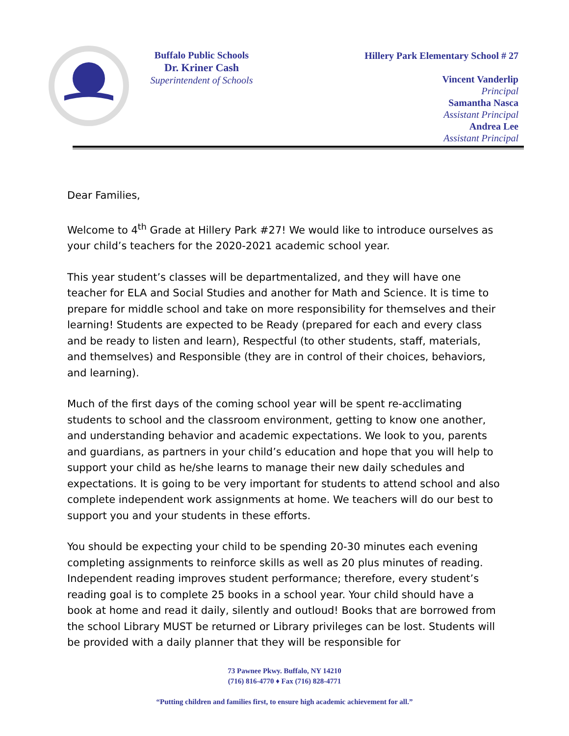Buffalo Public Schools
Dr. Kriner Cash
Superintendent of Schools
Hillery Park Elementary School # 27
Vincent Vanderlip
Principal
Samantha Nasca
Assistant Principal
Andrea Lee
Assistant Principal
Dear Families,
Welcome to 4<sup>th</sup> Grade at Hillery Park #27! We would like to introduce ourselves as your child’s teachers for the 2020-2021 academic school year.
This year student’s classes will be departmentalized, and they will have one teacher for ELA and Social Studies and another for Math and Science. It is time to prepare for middle school and take on more responsibility for themselves and their learning! Students are expected to be Ready (prepared for each and every class and be ready to listen and learn), Respectful (to other students, staff, materials, and themselves) and Responsible (they are in control of their choices, behaviors, and learning).
Much of the first days of the coming school year will be spent re-acclimating students to school and the classroom environment, getting to know one another, and understanding behavior and academic expectations. We look to you, parents and guardians, as partners in your child’s education and hope that you will help to support your child as he/she learns to manage their new daily schedules and expectations. It is going to be very important for students to attend school and also complete independent work assignments at home. We teachers will do our best to support you and your students in these efforts.
You should be expecting your child to be spending 20-30 minutes each evening completing assignments to reinforce skills as well as 20 plus minutes of reading. Independent reading improves student performance; therefore, every student’s reading goal is to complete 25 books in a school year. Your child should have a book at home and read it daily, silently and outloud! Books that are borrowed from the school Library MUST be returned or Library privileges can be lost. Students will be provided with a daily planner that they will be responsible for
73 Pawnee Pkwy. Buffalo, NY 14210
(716) 816-4770 ♦ Fax (716) 828-4771
“Putting children and families first, to ensure high academic achievement for all.”